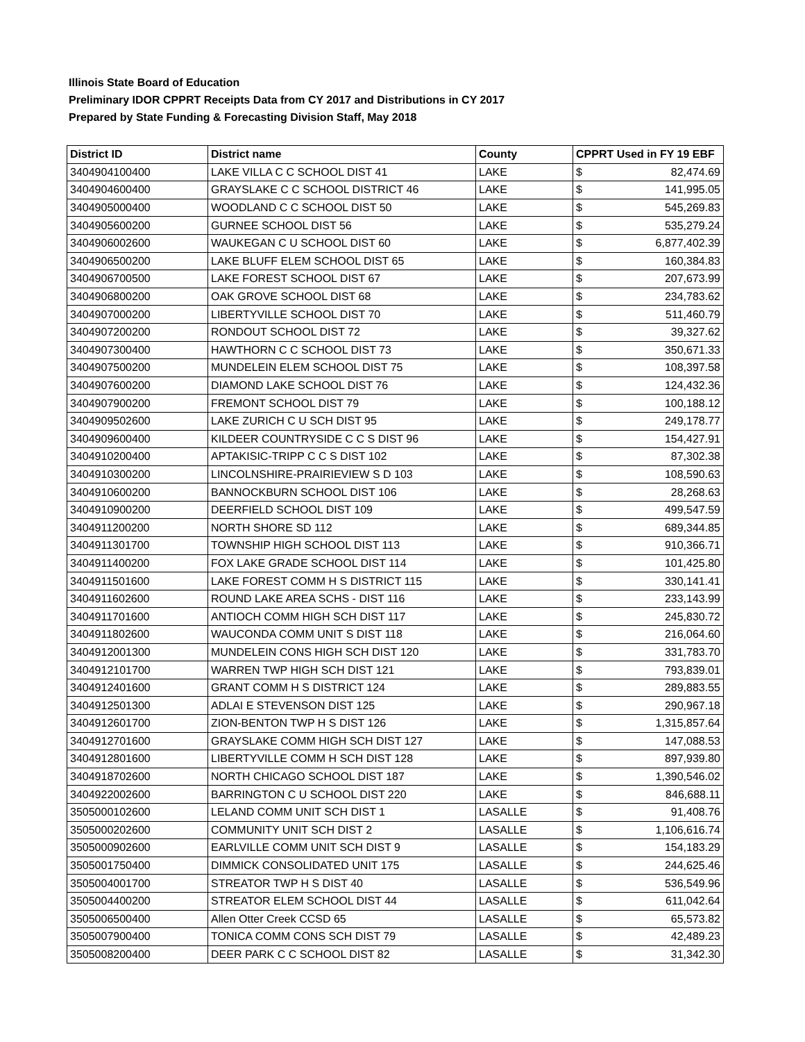Illinois State Board of Education
Preliminary IDOR CPPRT Receipts Data from CY 2017 and Distributions in CY 2017
Prepared by State Funding & Forecasting Division Staff, May 2018
| District ID | District name | County | CPPRT Used in FY 19 EBF | |
| --- | --- | --- | --- | --- |
| 3404904100400 | LAKE VILLA C C SCHOOL DIST 41 | LAKE | $ | 82,474.69 |
| 3404904600400 | GRAYSLAKE C C SCHOOL DISTRICT 46 | LAKE | $ | 141,995.05 |
| 3404905000400 | WOODLAND C C SCHOOL DIST 50 | LAKE | $ | 545,269.83 |
| 3404905600200 | GURNEE SCHOOL DIST 56 | LAKE | $ | 535,279.24 |
| 3404906002600 | WAUKEGAN C U SCHOOL DIST 60 | LAKE | $ | 6,877,402.39 |
| 3404906500200 | LAKE BLUFF ELEM SCHOOL DIST 65 | LAKE | $ | 160,384.83 |
| 3404906700500 | LAKE FOREST SCHOOL DIST 67 | LAKE | $ | 207,673.99 |
| 3404906800200 | OAK GROVE SCHOOL DIST 68 | LAKE | $ | 234,783.62 |
| 3404907000200 | LIBERTYVILLE SCHOOL DIST 70 | LAKE | $ | 511,460.79 |
| 3404907200200 | RONDOUT SCHOOL DIST 72 | LAKE | $ | 39,327.62 |
| 3404907300400 | HAWTHORN C C SCHOOL DIST 73 | LAKE | $ | 350,671.33 |
| 3404907500200 | MUNDELEIN ELEM SCHOOL DIST 75 | LAKE | $ | 108,397.58 |
| 3404907600200 | DIAMOND LAKE SCHOOL DIST 76 | LAKE | $ | 124,432.36 |
| 3404907900200 | FREMONT SCHOOL DIST 79 | LAKE | $ | 100,188.12 |
| 3404909502600 | LAKE ZURICH C U SCH DIST 95 | LAKE | $ | 249,178.77 |
| 3404909600400 | KILDEER COUNTRYSIDE C C S DIST 96 | LAKE | $ | 154,427.91 |
| 3404910200400 | APTAKISIC-TRIPP C C S DIST 102 | LAKE | $ | 87,302.38 |
| 3404910300200 | LINCOLNSHIRE-PRAIRIEVIEW S D 103 | LAKE | $ | 108,590.63 |
| 3404910600200 | BANNOCKBURN SCHOOL DIST 106 | LAKE | $ | 28,268.63 |
| 3404910900200 | DEERFIELD SCHOOL DIST 109 | LAKE | $ | 499,547.59 |
| 3404911200200 | NORTH SHORE SD 112 | LAKE | $ | 689,344.85 |
| 3404911301700 | TOWNSHIP HIGH SCHOOL DIST 113 | LAKE | $ | 910,366.71 |
| 3404911400200 | FOX LAKE GRADE SCHOOL DIST 114 | LAKE | $ | 101,425.80 |
| 3404911501600 | LAKE FOREST COMM H S DISTRICT 115 | LAKE | $ | 330,141.41 |
| 3404911602600 | ROUND LAKE AREA SCHS - DIST 116 | LAKE | $ | 233,143.99 |
| 3404911701600 | ANTIOCH COMM HIGH SCH DIST 117 | LAKE | $ | 245,830.72 |
| 3404911802600 | WAUCONDA COMM UNIT S DIST 118 | LAKE | $ | 216,064.60 |
| 3404912001300 | MUNDELEIN CONS HIGH SCH DIST 120 | LAKE | $ | 331,783.70 |
| 3404912101700 | WARREN TWP HIGH SCH DIST 121 | LAKE | $ | 793,839.01 |
| 3404912401600 | GRANT COMM H S DISTRICT 124 | LAKE | $ | 289,883.55 |
| 3404912501300 | ADLAI E STEVENSON DIST 125 | LAKE | $ | 290,967.18 |
| 3404912601700 | ZION-BENTON TWP H S DIST 126 | LAKE | $ | 1,315,857.64 |
| 3404912701600 | GRAYSLAKE COMM HIGH SCH DIST 127 | LAKE | $ | 147,088.53 |
| 3404912801600 | LIBERTYVILLE COMM H SCH DIST 128 | LAKE | $ | 897,939.80 |
| 3404918702600 | NORTH CHICAGO SCHOOL DIST 187 | LAKE | $ | 1,390,546.02 |
| 3404922002600 | BARRINGTON C U SCHOOL DIST 220 | LAKE | $ | 846,688.11 |
| 3505000102600 | LELAND COMM UNIT SCH DIST 1 | LASALLE | $ | 91,408.76 |
| 3505000202600 | COMMUNITY UNIT SCH DIST 2 | LASALLE | $ | 1,106,616.74 |
| 3505000902600 | EARLVILLE COMM UNIT SCH DIST 9 | LASALLE | $ | 154,183.29 |
| 3505001750400 | DIMMICK CONSOLIDATED UNIT 175 | LASALLE | $ | 244,625.46 |
| 3505004001700 | STREATOR TWP H S DIST 40 | LASALLE | $ | 536,549.96 |
| 3505004400200 | STREATOR ELEM SCHOOL DIST 44 | LASALLE | $ | 611,042.64 |
| 3505006500400 | Allen Otter Creek CCSD 65 | LASALLE | $ | 65,573.82 |
| 3505007900400 | TONICA COMM CONS SCH DIST 79 | LASALLE | $ | 42,489.23 |
| 3505008200400 | DEER PARK C C SCHOOL DIST 82 | LASALLE | $ | 31,342.30 |